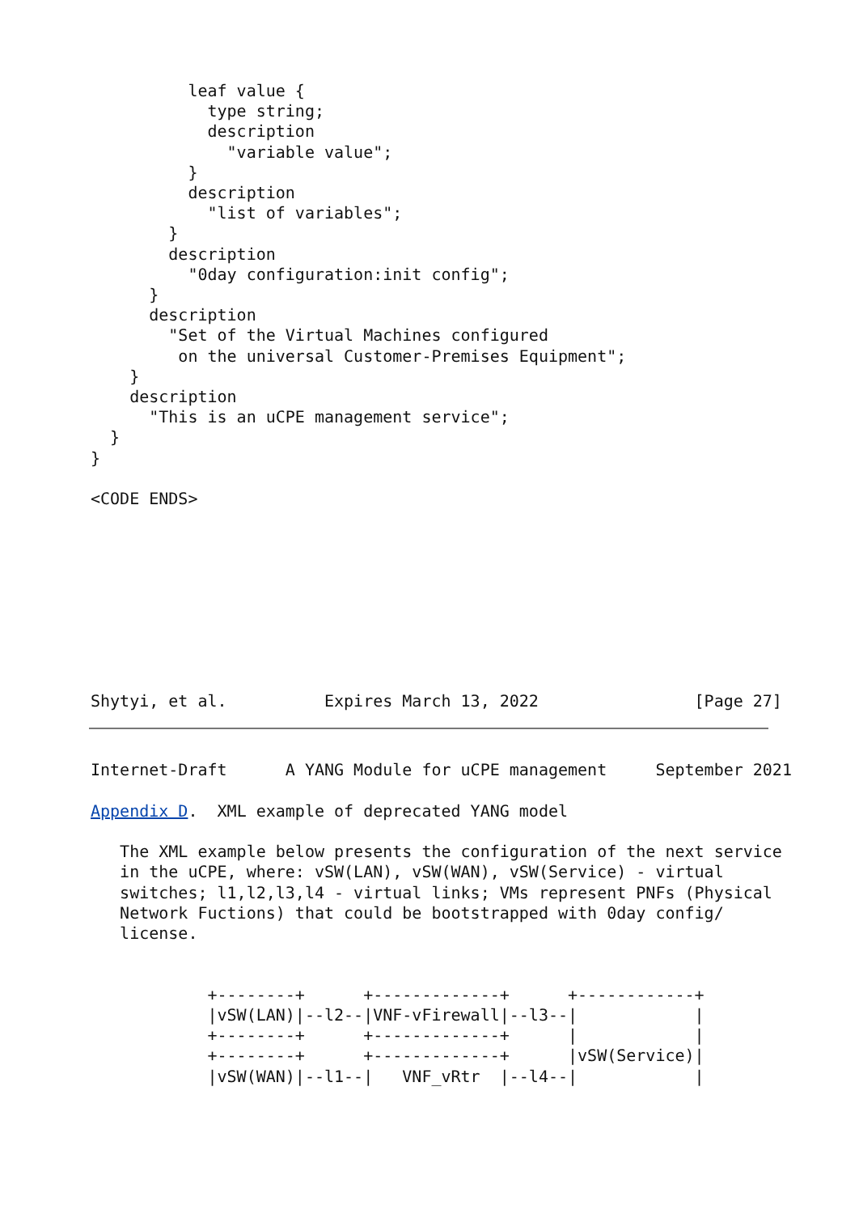leaf value {
            type string;
            description
              "variable value";
          }
          description
            "list of variables";
        }
        description
          "0day configuration:init config";
      }
      description
        "Set of the Virtual Machines configured
         on the universal Customer-Premises Equipment";
    }
    description
      "This is an uCPE management service";
  }
}

<CODE ENDS>
Shytyi, et al.          Expires March 13, 2022                [Page 27]
Internet-Draft      A YANG Module for uCPE management     September 2021

Appendix D.  XML example of deprecated YANG model

   The XML example below presents the configuration of the next service
   in the uCPE, where: vSW(LAN), vSW(WAN), vSW(Service) - virtual
   switches; l1,l2,l3,l4 - virtual links; VMs represent PNFs (Physical
   Network Fuctions) that could be bootstrapped with 0day config/
   license.


            +--------+      +-------------+      +------------+
            |vSW(LAN)|--l2--|VNF-vFirewall|--l3--|            |
            +--------+      +-------------+      |            |
            +--------+      +-------------+      |vSW(Service)|
            |vSW(WAN)|--l1--|   VNF_vRtr  |--l4--|            |